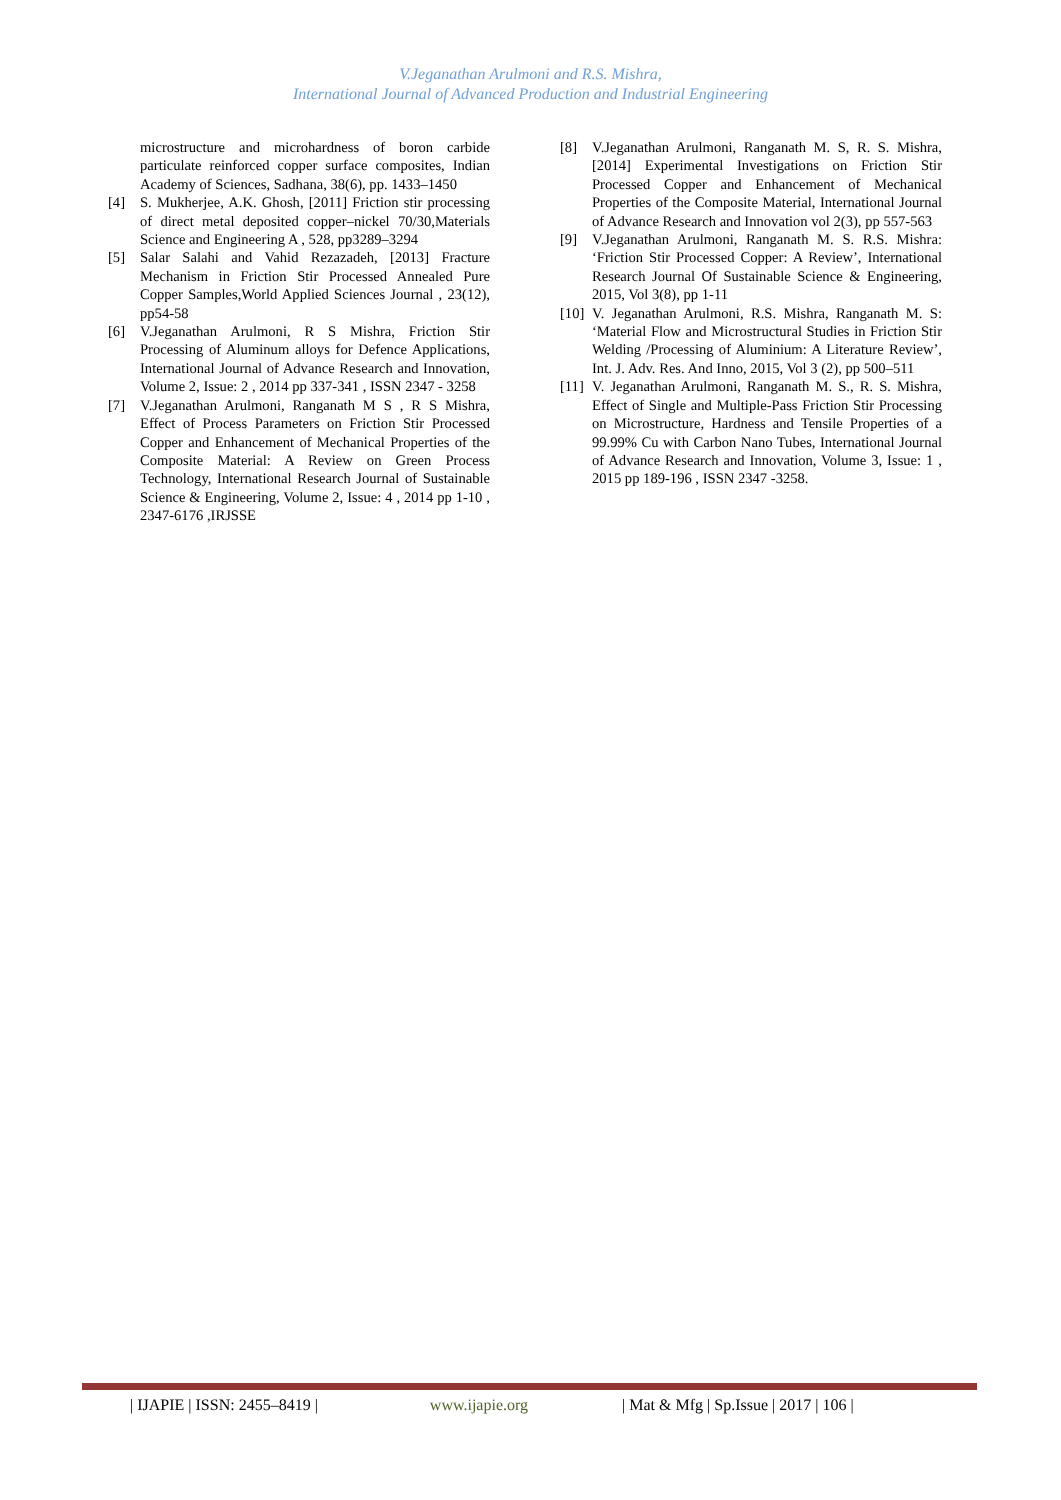V.Jeganathan Arulmoni and R.S. Mishra,
International Journal of Advanced Production and Industrial Engineering
microstructure and microhardness of boron carbide particulate reinforced copper surface composites, Indian Academy of Sciences, Sadhana, 38(6), pp. 1433–1450
[4] S. Mukherjee, A.K. Ghosh, [2011] Friction stir processing of direct metal deposited copper–nickel 70/30,Materials Science and Engineering A , 528, pp3289–3294
[5] Salar Salahi and Vahid Rezazadeh, [2013] Fracture Mechanism in Friction Stir Processed Annealed Pure Copper Samples,World Applied Sciences Journal , 23(12), pp54-58
[6] V.Jeganathan Arulmoni, R S Mishra, Friction Stir Processing of Aluminum alloys for Defence Applications, International Journal of Advance Research and Innovation, Volume 2, Issue: 2 , 2014 pp 337-341 , ISSN 2347 - 3258
[7] V.Jeganathan Arulmoni, Ranganath M S , R S Mishra, Effect of Process Parameters on Friction Stir Processed Copper and Enhancement of Mechanical Properties of the Composite Material: A Review on Green Process Technology, International Research Journal of Sustainable Science & Engineering, Volume 2, Issue: 4 , 2014 pp 1-10 , 2347-6176 ,IRJSSE
[8] V.Jeganathan Arulmoni, Ranganath M. S, R. S. Mishra, [2014] Experimental Investigations on Friction Stir Processed Copper and Enhancement of Mechanical Properties of the Composite Material, International Journal of Advance Research and Innovation vol 2(3), pp 557-563
[9] V.Jeganathan Arulmoni, Ranganath M. S. R.S. Mishra: ‘Friction Stir Processed Copper: A Review’, International Research Journal Of Sustainable Science & Engineering, 2015, Vol 3(8), pp 1-11
[10] V. Jeganathan Arulmoni, R.S. Mishra, Ranganath M. S: ‘Material Flow and Microstructural Studies in Friction Stir Welding /Processing of Aluminium: A Literature Review’, Int. J. Adv. Res. And Inno, 2015, Vol 3 (2), pp 500–511
[11] V. Jeganathan Arulmoni, Ranganath M. S., R. S. Mishra, Effect of Single and Multiple-Pass Friction Stir Processing on Microstructure, Hardness and Tensile Properties of a 99.99% Cu with Carbon Nano Tubes, International Journal of Advance Research and Innovation, Volume 3, Issue: 1 , 2015 pp 189-196 , ISSN 2347 -3258.
| IJAPIE | ISSN: 2455–8419 | www.ijapie.org | Mat & Mfg | Sp.Issue | 2017 | 106 |